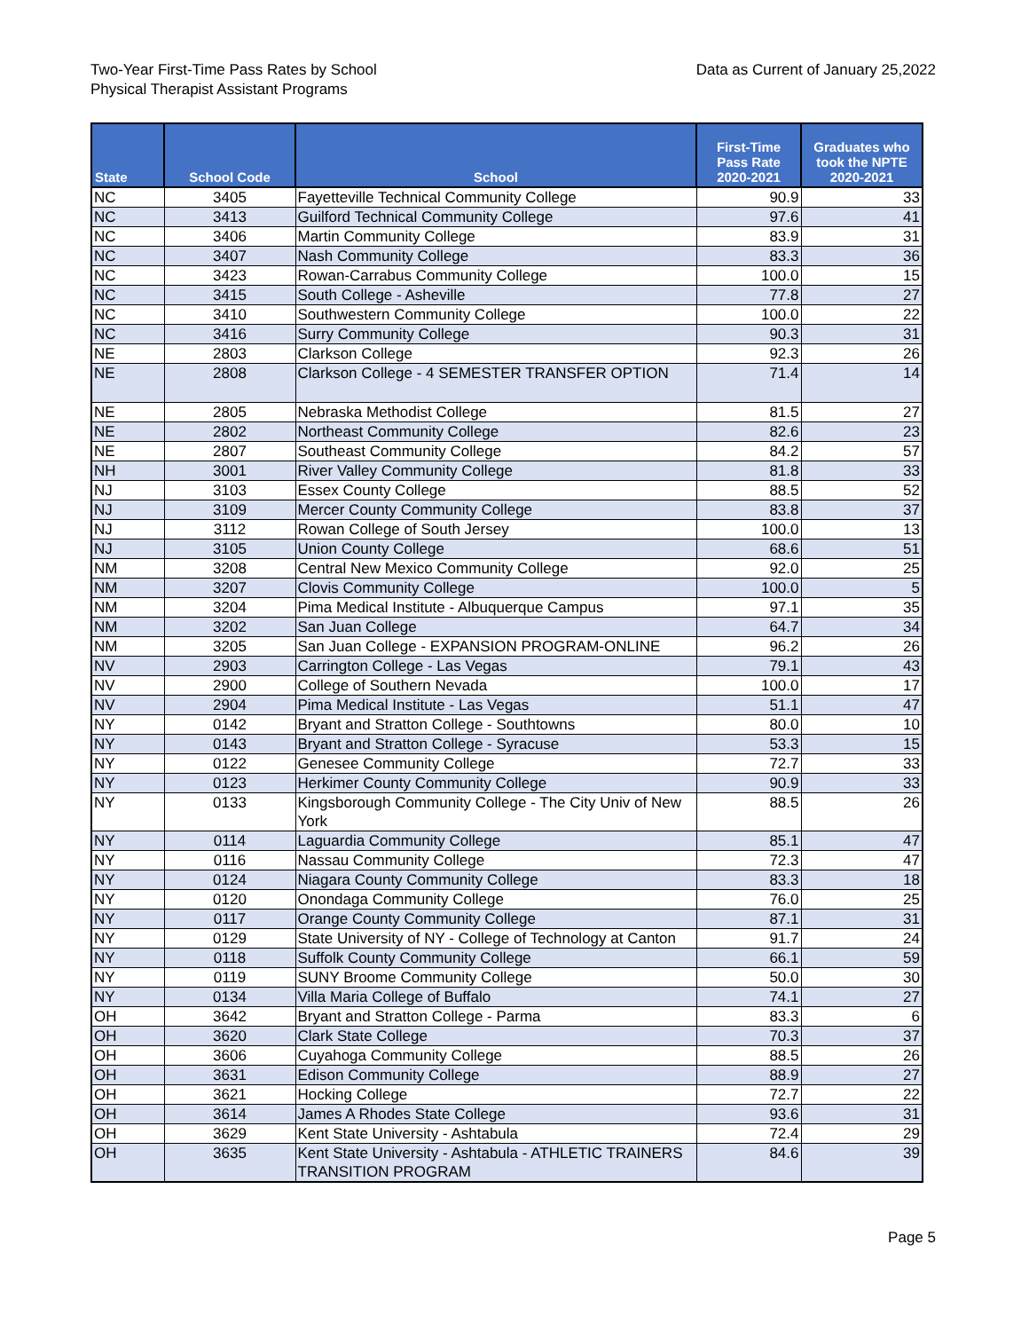Two-Year First-Time Pass Rates by School
Physical Therapist Assistant Programs
Data as Current of January 25,2022
| State | School Code | School | First-Time Pass Rate 2020-2021 | Graduates who took the NPTE 2020-2021 |
| --- | --- | --- | --- | --- |
| NC | 3405 | Fayetteville Technical Community College | 90.9 | 33 |
| NC | 3413 | Guilford Technical Community College | 97.6 | 41 |
| NC | 3406 | Martin Community College | 83.9 | 31 |
| NC | 3407 | Nash Community College | 83.3 | 36 |
| NC | 3423 | Rowan-Carrabus Community College | 100.0 | 15 |
| NC | 3415 | South College - Asheville | 77.8 | 27 |
| NC | 3410 | Southwestern Community College | 100.0 | 22 |
| NC | 3416 | Surry Community College | 90.3 | 31 |
| NE | 2803 | Clarkson College | 92.3 | 26 |
| NE | 2808 | Clarkson College - 4 SEMESTER TRANSFER OPTION | 71.4 | 14 |
| NE | 2805 | Nebraska Methodist College | 81.5 | 27 |
| NE | 2802 | Northeast Community College | 82.6 | 23 |
| NE | 2807 | Southeast Community College | 84.2 | 57 |
| NH | 3001 | River Valley Community College | 81.8 | 33 |
| NJ | 3103 | Essex County College | 88.5 | 52 |
| NJ | 3109 | Mercer County Community College | 83.8 | 37 |
| NJ | 3112 | Rowan College of South Jersey | 100.0 | 13 |
| NJ | 3105 | Union County College | 68.6 | 51 |
| NM | 3208 | Central New Mexico Community College | 92.0 | 25 |
| NM | 3207 | Clovis Community College | 100.0 | 5 |
| NM | 3204 | Pima Medical Institute - Albuquerque Campus | 97.1 | 35 |
| NM | 3202 | San Juan College | 64.7 | 34 |
| NM | 3205 | San Juan College - EXPANSION PROGRAM-ONLINE | 96.2 | 26 |
| NV | 2903 | Carrington College - Las Vegas | 79.1 | 43 |
| NV | 2900 | College of Southern Nevada | 100.0 | 17 |
| NV | 2904 | Pima Medical Institute - Las Vegas | 51.1 | 47 |
| NY | 0142 | Bryant and Stratton College - Southtowns | 80.0 | 10 |
| NY | 0143 | Bryant and Stratton College - Syracuse | 53.3 | 15 |
| NY | 0122 | Genesee Community College | 72.7 | 33 |
| NY | 0123 | Herkimer County Community College | 90.9 | 33 |
| NY | 0133 | Kingsborough Community College - The City Univ of New York | 88.5 | 26 |
| NY | 0114 | Laguardia Community College | 85.1 | 47 |
| NY | 0116 | Nassau Community College | 72.3 | 47 |
| NY | 0124 | Niagara County Community College | 83.3 | 18 |
| NY | 0120 | Onondaga Community College | 76.0 | 25 |
| NY | 0117 | Orange County Community College | 87.1 | 31 |
| NY | 0129 | State University of NY - College of Technology at Canton | 91.7 | 24 |
| NY | 0118 | Suffolk County Community College | 66.1 | 59 |
| NY | 0119 | SUNY Broome Community College | 50.0 | 30 |
| NY | 0134 | Villa Maria College of Buffalo | 74.1 | 27 |
| OH | 3642 | Bryant and Stratton College - Parma | 83.3 | 6 |
| OH | 3620 | Clark State College | 70.3 | 37 |
| OH | 3606 | Cuyahoga Community College | 88.5 | 26 |
| OH | 3631 | Edison Community College | 88.9 | 27 |
| OH | 3621 | Hocking College | 72.7 | 22 |
| OH | 3614 | James A Rhodes State College | 93.6 | 31 |
| OH | 3629 | Kent State University - Ashtabula | 72.4 | 29 |
| OH | 3635 | Kent State University - Ashtabula - ATHLETIC TRAINERS TRANSITION PROGRAM | 84.6 | 39 |
Page 5